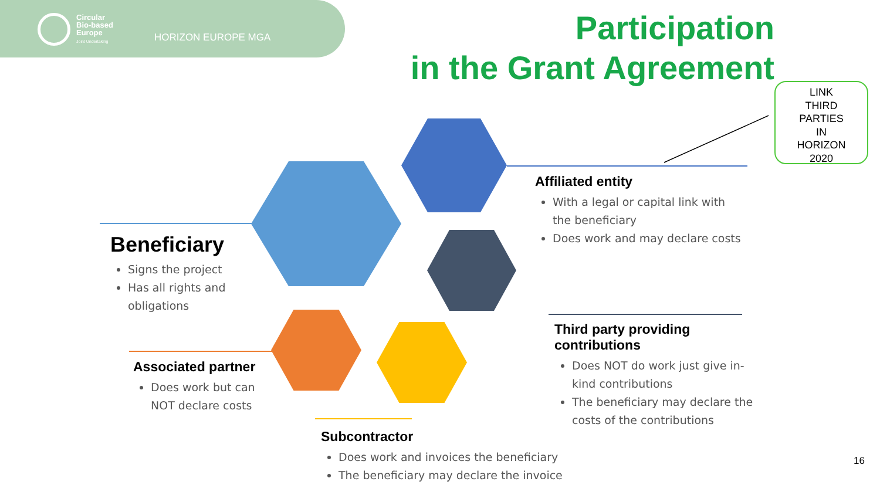Circular
Bio-based
Europe
Joint Undertaking
HORIZON EUROPE MGA
Participation
in the Grant Agreement
LINK
THIRD
PARTIES
IN
HORIZON
2020
Beneficiary
Signs the project
Has all rights and
obligations
Affiliated entity
With a legal or capital link with
the beneficiary
Does work and may declare costs
Third party providing
contributions
Does NOT do work just give in-
kind contributions
The beneficiary may declare the
costs of the contributions
Associated partner
Does work but can
NOT declare costs
Subcontractor
Does work and invoices the beneficiary
The beneficiary may declare the invoice
16